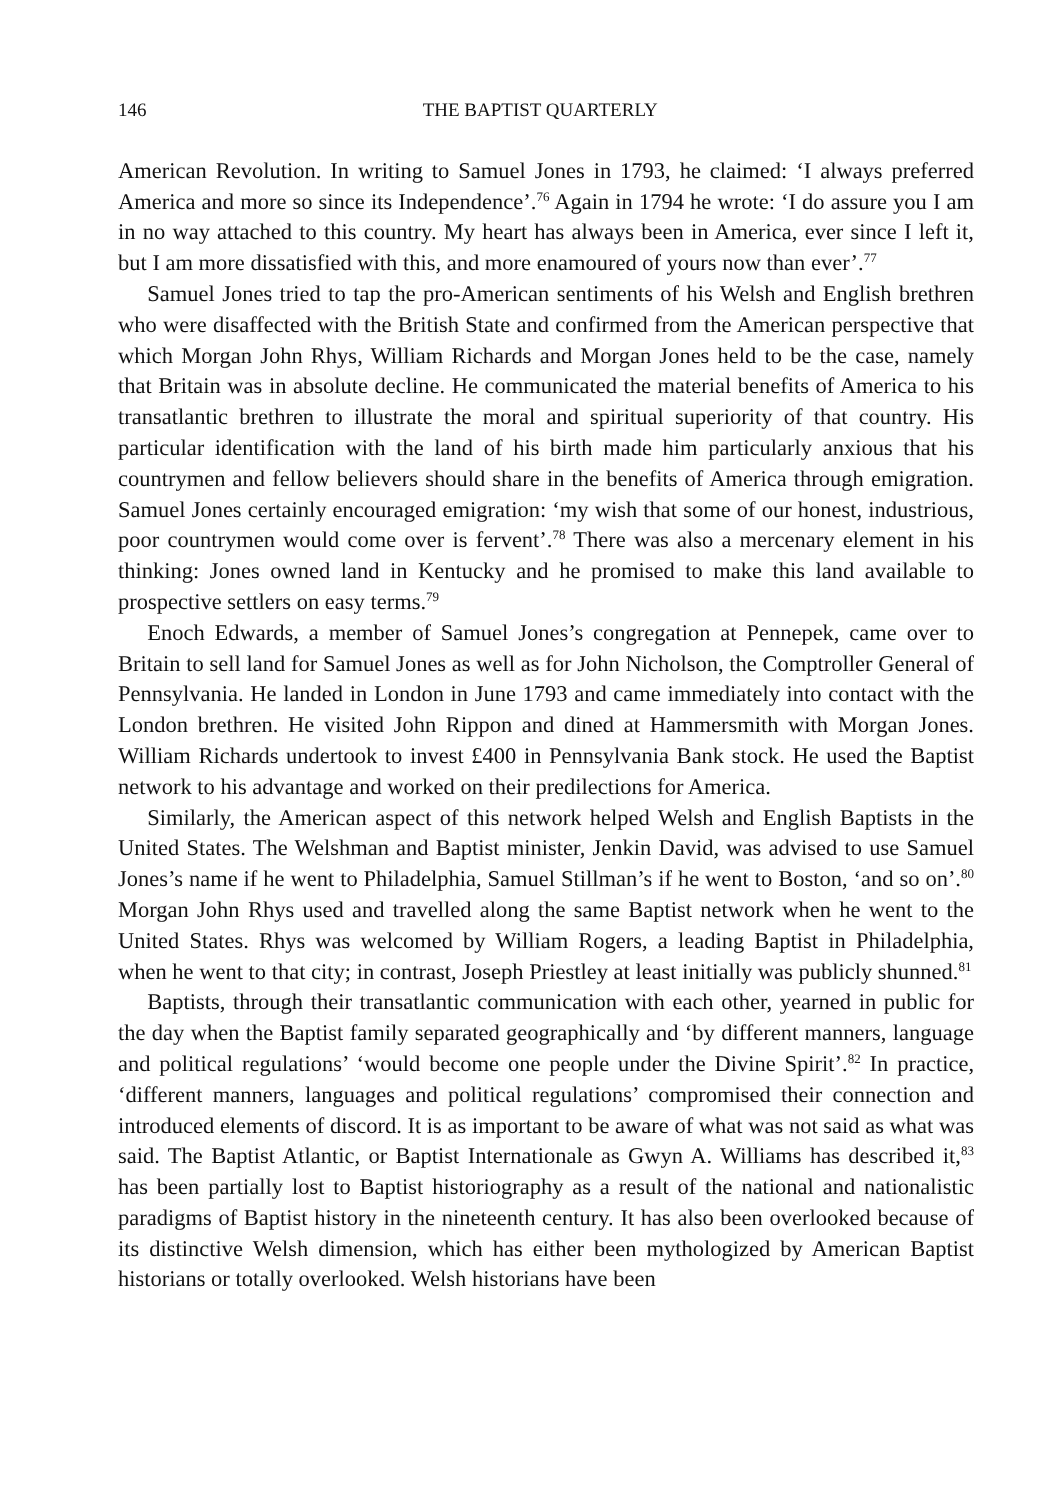146 THE BAPTIST QUARTERLY
American Revolution. In writing to Samuel Jones in 1793, he claimed: ‘I always preferred America and more so since its Independence’.<sup>76</sup> Again in 1794 he wrote: ‘I do assure you I am in no way attached to this country. My heart has always been in America, ever since I left it, but I am more dissatisfied with this, and more enamoured of yours now than ever’.<sup>77</sup>
Samuel Jones tried to tap the pro-American sentiments of his Welsh and English brethren who were disaffected with the British State and confirmed from the American perspective that which Morgan John Rhys, William Richards and Morgan Jones held to be the case, namely that Britain was in absolute decline. He communicated the material benefits of America to his transatlantic brethren to illustrate the moral and spiritual superiority of that country. His particular identification with the land of his birth made him particularly anxious that his countrymen and fellow believers should share in the benefits of America through emigration. Samuel Jones certainly encouraged emigration: ‘my wish that some of our honest, industrious, poor countrymen would come over is fervent’.<sup>78</sup> There was also a mercenary element in his thinking: Jones owned land in Kentucky and he promised to make this land available to prospective settlers on easy terms.<sup>79</sup>
Enoch Edwards, a member of Samuel Jones’s congregation at Pennepek, came over to Britain to sell land for Samuel Jones as well as for John Nicholson, the Comptroller General of Pennsylvania. He landed in London in June 1793 and came immediately into contact with the London brethren. He visited John Rippon and dined at Hammersmith with Morgan Jones. William Richards undertook to invest £400 in Pennsylvania Bank stock. He used the Baptist network to his advantage and worked on their predilections for America.
Similarly, the American aspect of this network helped Welsh and English Baptists in the United States. The Welshman and Baptist minister, Jenkin David, was advised to use Samuel Jones’s name if he went to Philadelphia, Samuel Stillman’s if he went to Boston, ‘and so on’.<sup>80</sup> Morgan John Rhys used and travelled along the same Baptist network when he went to the United States. Rhys was welcomed by William Rogers, a leading Baptist in Philadelphia, when he went to that city; in contrast, Joseph Priestley at least initially was publicly shunned.<sup>81</sup>
Baptists, through their transatlantic communication with each other, yearned in public for the day when the Baptist family separated geographically and ‘by different manners, language and political regulations’ ‘would become one people under the Divine Spirit’.<sup>82</sup> In practice, ‘different manners, languages and political regulations’ compromised their connection and introduced elements of discord. It is as important to be aware of what was not said as what was said. The Baptist Atlantic, or Baptist Internationale as Gwyn A. Williams has described it,<sup>83</sup> has been partially lost to Baptist historiography as a result of the national and nationalistic paradigms of Baptist history in the nineteenth century. It has also been overlooked because of its distinctive Welsh dimension, which has either been mythologized by American Baptist historians or totally overlooked. Welsh historians have been